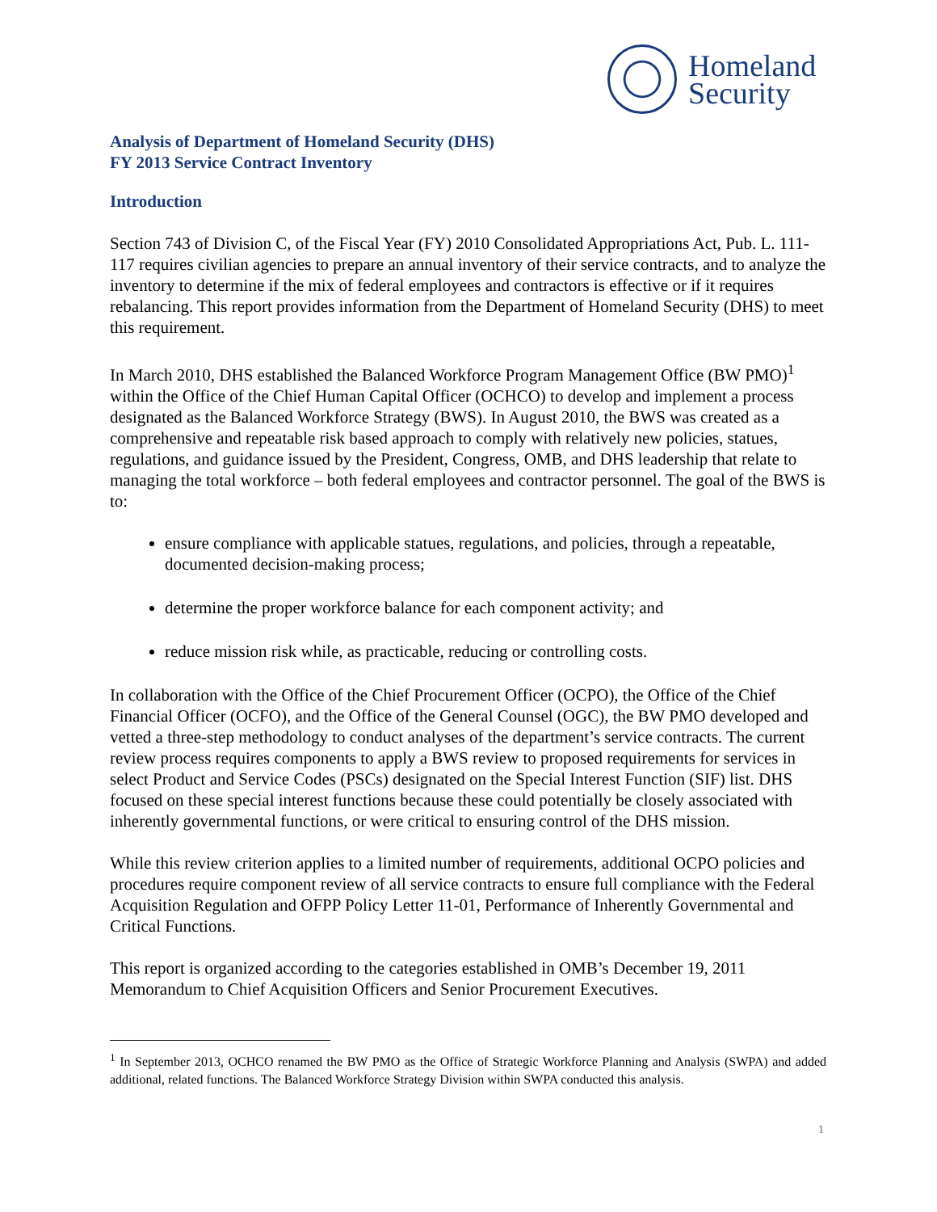Homeland
Security
Analysis of Department of Homeland Security (DHS)
FY 2013 Service Contract Inventory
Introduction
Section 743 of Division C, of the Fiscal Year (FY) 2010 Consolidated Appropriations Act, Pub. L. 111-117 requires civilian agencies to prepare an annual inventory of their service contracts, and to analyze the inventory to determine if the mix of federal employees and contractors is effective or if it requires rebalancing. This report provides information from the Department of Homeland Security (DHS) to meet this requirement.
In March 2010, DHS established the Balanced Workforce Program Management Office (BW PMO)<sup>1</sup> within the Office of the Chief Human Capital Officer (OCHCO) to develop and implement a process designated as the Balanced Workforce Strategy (BWS). In August 2010, the BWS was created as a comprehensive and repeatable risk based approach to comply with relatively new policies, statues, regulations, and guidance issued by the President, Congress, OMB, and DHS leadership that relate to managing the total workforce – both federal employees and contractor personnel. The goal of the BWS is to:
ensure compliance with applicable statues, regulations, and policies, through a repeatable, documented decision-making process;
determine the proper workforce balance for each component activity; and
reduce mission risk while, as practicable, reducing or controlling costs.
In collaboration with the Office of the Chief Procurement Officer (OCPO), the Office of the Chief Financial Officer (OCFO), and the Office of the General Counsel (OGC), the BW PMO developed and vetted a three-step methodology to conduct analyses of the department’s service contracts. The current review process requires components to apply a BWS review to proposed requirements for services in select Product and Service Codes (PSCs) designated on the Special Interest Function (SIF) list. DHS focused on these special interest functions because these could potentially be closely associated with inherently governmental functions, or were critical to ensuring control of the DHS mission.
While this review criterion applies to a limited number of requirements, additional OCPO policies and procedures require component review of all service contracts to ensure full compliance with the Federal Acquisition Regulation and OFPP Policy Letter 11-01, Performance of Inherently Governmental and Critical Functions.
This report is organized according to the categories established in OMB’s December 19, 2011 Memorandum to Chief Acquisition Officers and Senior Procurement Executives.
<sup>1</sup> In September 2013, OCHCO renamed the BW PMO as the Office of Strategic Workforce Planning and Analysis (SWPA) and added additional, related functions. The Balanced Workforce Strategy Division within SWPA conducted this analysis.
1